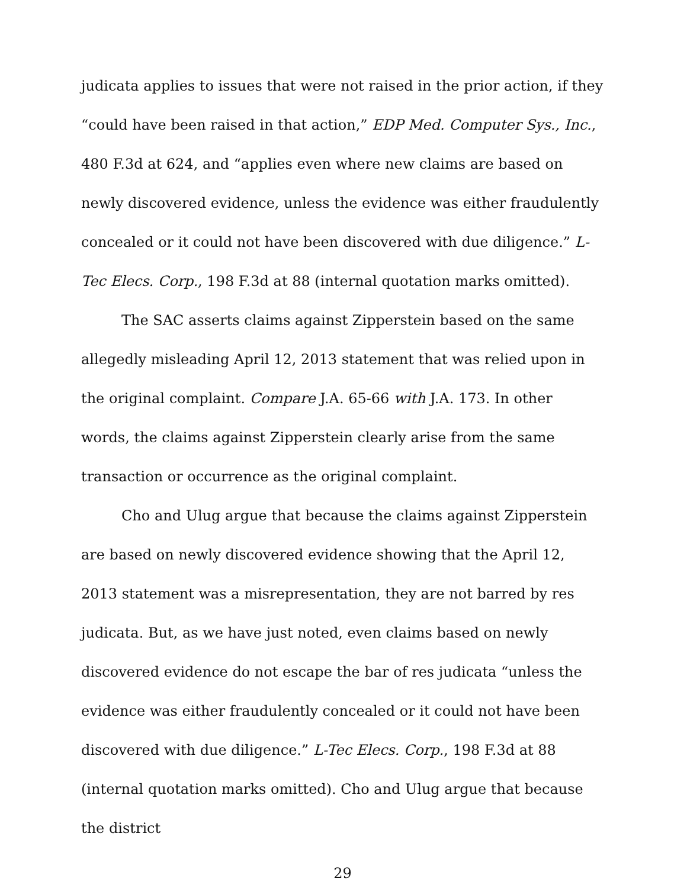judicata applies to issues that were not raised in the prior action, if they “could have been raised in that action,” EDP Med. Computer Sys., Inc., 480 F.3d at 624, and “applies even where new claims are based on newly discovered evidence, unless the evidence was either fraudulently concealed or it could not have been discovered with due diligence.” L-Tec Elecs. Corp., 198 F.3d at 88 (internal quotation marks omitted).
The SAC asserts claims against Zipperstein based on the same allegedly misleading April 12, 2013 statement that was relied upon in the original complaint. Compare J.A. 65-66 with J.A. 173. In other words, the claims against Zipperstein clearly arise from the same transaction or occurrence as the original complaint.
Cho and Ulug argue that because the claims against Zipperstein are based on newly discovered evidence showing that the April 12, 2013 statement was a misrepresentation, they are not barred by res judicata. But, as we have just noted, even claims based on newly discovered evidence do not escape the bar of res judicata “unless the evidence was either fraudulently concealed or it could not have been discovered with due diligence.” L-Tec Elecs. Corp., 198 F.3d at 88 (internal quotation marks omitted). Cho and Ulug argue that because the district
29